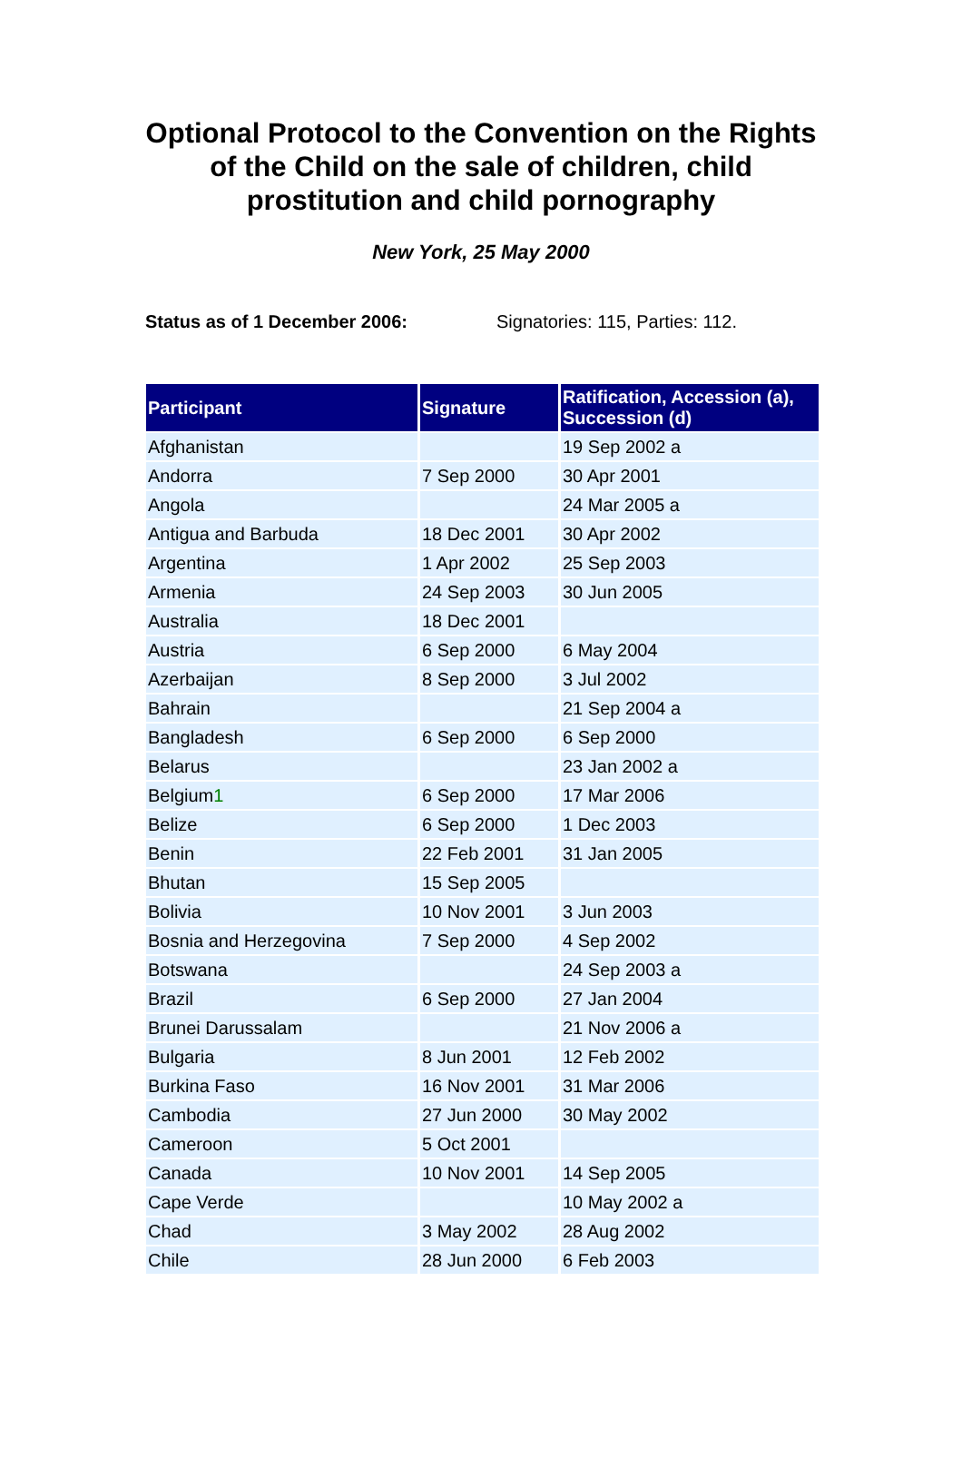Optional Protocol to the Convention on the Rights of the Child on the sale of children, child prostitution and child pornography
New York, 25 May 2000
Status as of 1 December 2006: Signatories: 115, Parties: 112.
| Participant | Signature | Ratification, Accession (a), Succession (d) |
| --- | --- | --- |
| Afghanistan | | 19 Sep 2002 a |
| Andorra | 7 Sep 2000 | 30 Apr 2001 |
| Angola | | 24 Mar 2005 a |
| Antigua and Barbuda | 18 Dec 2001 | 30 Apr 2002 |
| Argentina | 1 Apr 2002 | 25 Sep 2003 |
| Armenia | 24 Sep 2003 | 30 Jun 2005 |
| Australia | 18 Dec 2001 | |
| Austria | 6 Sep 2000 | 6 May 2004 |
| Azerbaijan | 8 Sep 2000 | 3 Jul 2002 |
| Bahrain | | 21 Sep 2004 a |
| Bangladesh | 6 Sep 2000 | 6 Sep 2000 |
| Belarus | | 23 Jan 2002 a |
| Belgium 1 | 6 Sep 2000 | 17 Mar 2006 |
| Belize | 6 Sep 2000 | 1 Dec 2003 |
| Benin | 22 Feb 2001 | 31 Jan 2005 |
| Bhutan | 15 Sep 2005 | |
| Bolivia | 10 Nov 2001 | 3 Jun 2003 |
| Bosnia and Herzegovina | 7 Sep 2000 | 4 Sep 2002 |
| Botswana | | 24 Sep 2003 a |
| Brazil | 6 Sep 2000 | 27 Jan 2004 |
| Brunei Darussalam | | 21 Nov 2006 a |
| Bulgaria | 8 Jun 2001 | 12 Feb 2002 |
| Burkina Faso | 16 Nov 2001 | 31 Mar 2006 |
| Cambodia | 27 Jun 2000 | 30 May 2002 |
| Cameroon | 5 Oct 2001 | |
| Canada | 10 Nov 2001 | 14 Sep 2005 |
| Cape Verde | | 10 May 2002 a |
| Chad | 3 May 2002 | 28 Aug 2002 |
| Chile | 28 Jun 2000 | 6 Feb 2003 |